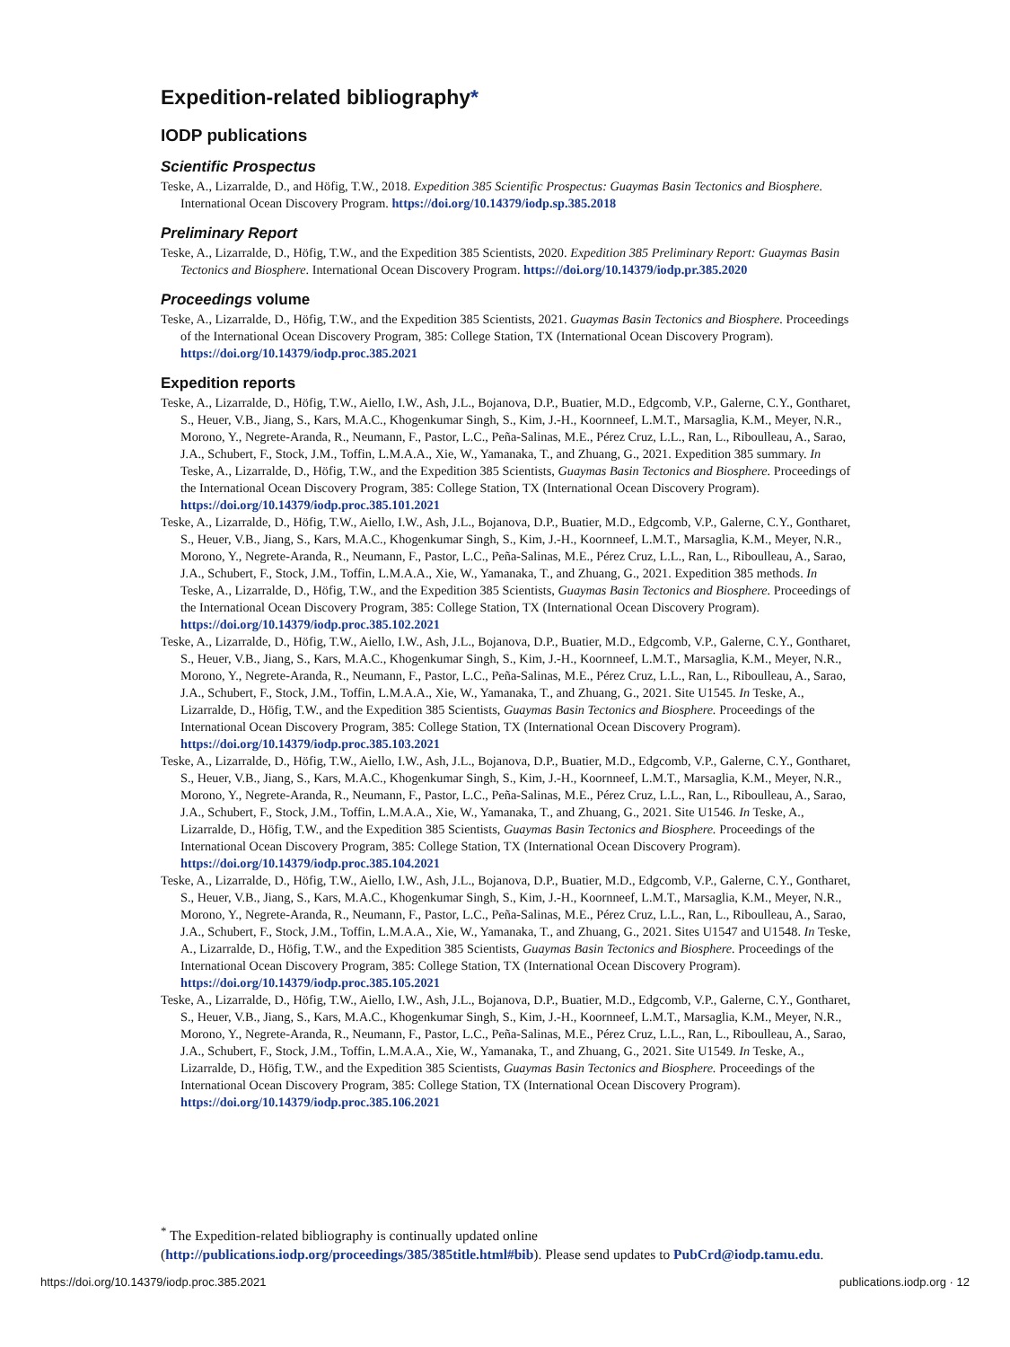Expedition-related bibliography*
IODP publications
Scientific Prospectus
Teske, A., Lizarralde, D., and Höfig, T.W., 2018. Expedition 385 Scientific Prospectus: Guaymas Basin Tectonics and Biosphere. International Ocean Discovery Program. https://doi.org/10.14379/iodp.sp.385.2018
Preliminary Report
Teske, A., Lizarralde, D., Höfig, T.W., and the Expedition 385 Scientists, 2020. Expedition 385 Preliminary Report: Guaymas Basin Tectonics and Biosphere. International Ocean Discovery Program. https://doi.org/10.14379/iodp.pr.385.2020
Proceedings volume
Teske, A., Lizarralde, D., Höfig, T.W., and the Expedition 385 Scientists, 2021. Guaymas Basin Tectonics and Biosphere. Proceedings of the International Ocean Discovery Program, 385: College Station, TX (International Ocean Discovery Program). https://doi.org/10.14379/iodp.proc.385.2021
Expedition reports
Teske, A., Lizarralde, D., Höfig, T.W., Aiello, I.W., Ash, J.L., Bojanova, D.P., Buatier, M.D., Edgcomb, V.P., Galerne, C.Y., Gontharet, S., Heuer, V.B., Jiang, S., Kars, M.A.C., Khogenkumar Singh, S., Kim, J.-H., Koornneef, L.M.T., Marsaglia, K.M., Meyer, N.R., Morono, Y., Negrete-Aranda, R., Neumann, F., Pastor, L.C., Peña-Salinas, M.E., Pérez Cruz, L.L., Ran, L., Riboulleau, A., Sarao, J.A., Schubert, F., Stock, J.M., Toffin, L.M.A.A., Xie, W., Yamanaka, T., and Zhuang, G., 2021. Expedition 385 summary. In Teske, A., Lizarralde, D., Höfig, T.W., and the Expedition 385 Scientists, Guaymas Basin Tectonics and Biosphere. Proceedings of the International Ocean Discovery Program, 385: College Station, TX (International Ocean Discovery Program). https://doi.org/10.14379/iodp.proc.385.101.2021
Teske, A., Lizarralde, D., Höfig, T.W., Aiello, I.W., Ash, J.L., Bojanova, D.P., Buatier, M.D., Edgcomb, V.P., Galerne, C.Y., Gontharet, S., Heuer, V.B., Jiang, S., Kars, M.A.C., Khogenkumar Singh, S., Kim, J.-H., Koornneef, L.M.T., Marsaglia, K.M., Meyer, N.R., Morono, Y., Negrete-Aranda, R., Neumann, F., Pastor, L.C., Peña-Salinas, M.E., Pérez Cruz, L.L., Ran, L., Riboulleau, A., Sarao, J.A., Schubert, F., Stock, J.M., Toffin, L.M.A.A., Xie, W., Yamanaka, T., and Zhuang, G., 2021. Expedition 385 methods. In Teske, A., Lizarralde, D., Höfig, T.W., and the Expedition 385 Scientists, Guaymas Basin Tectonics and Biosphere. Proceedings of the International Ocean Discovery Program, 385: College Station, TX (International Ocean Discovery Program). https://doi.org/10.14379/iodp.proc.385.102.2021
Teske, A., Lizarralde, D., Höfig, T.W., Aiello, I.W., Ash, J.L., Bojanova, D.P., Buatier, M.D., Edgcomb, V.P., Galerne, C.Y., Gontharet, S., Heuer, V.B., Jiang, S., Kars, M.A.C., Khogenkumar Singh, S., Kim, J.-H., Koornneef, L.M.T., Marsaglia, K.M., Meyer, N.R., Morono, Y., Negrete-Aranda, R., Neumann, F., Pastor, L.C., Peña-Salinas, M.E., Pérez Cruz, L.L., Ran, L., Riboulleau, A., Sarao, J.A., Schubert, F., Stock, J.M., Toffin, L.M.A.A., Xie, W., Yamanaka, T., and Zhuang, G., 2021. Site U1545. In Teske, A., Lizarralde, D., Höfig, T.W., and the Expedition 385 Scientists, Guaymas Basin Tectonics and Biosphere. Proceedings of the International Ocean Discovery Program, 385: College Station, TX (International Ocean Discovery Program). https://doi.org/10.14379/iodp.proc.385.103.2021
Teske, A., Lizarralde, D., Höfig, T.W., Aiello, I.W., Ash, J.L., Bojanova, D.P., Buatier, M.D., Edgcomb, V.P., Galerne, C.Y., Gontharet, S., Heuer, V.B., Jiang, S., Kars, M.A.C., Khogenkumar Singh, S., Kim, J.-H., Koornneef, L.M.T., Marsaglia, K.M., Meyer, N.R., Morono, Y., Negrete-Aranda, R., Neumann, F., Pastor, L.C., Peña-Salinas, M.E., Pérez Cruz, L.L., Ran, L., Riboulleau, A., Sarao, J.A., Schubert, F., Stock, J.M., Toffin, L.M.A.A., Xie, W., Yamanaka, T., and Zhuang, G., 2021. Site U1546. In Teske, A., Lizarralde, D., Höfig, T.W., and the Expedition 385 Scientists, Guaymas Basin Tectonics and Biosphere. Proceedings of the International Ocean Discovery Program, 385: College Station, TX (International Ocean Discovery Program). https://doi.org/10.14379/iodp.proc.385.104.2021
Teske, A., Lizarralde, D., Höfig, T.W., Aiello, I.W., Ash, J.L., Bojanova, D.P., Buatier, M.D., Edgcomb, V.P., Galerne, C.Y., Gontharet, S., Heuer, V.B., Jiang, S., Kars, M.A.C., Khogenkumar Singh, S., Kim, J.-H., Koornneef, L.M.T., Marsaglia, K.M., Meyer, N.R., Morono, Y., Negrete-Aranda, R., Neumann, F., Pastor, L.C., Peña-Salinas, M.E., Pérez Cruz, L.L., Ran, L., Riboulleau, A., Sarao, J.A., Schubert, F., Stock, J.M., Toffin, L.M.A.A., Xie, W., Yamanaka, T., and Zhuang, G., 2021. Sites U1547 and U1548. In Teske, A., Lizarralde, D., Höfig, T.W., and the Expedition 385 Scientists, Guaymas Basin Tectonics and Biosphere. Proceedings of the International Ocean Discovery Program, 385: College Station, TX (International Ocean Discovery Program). https://doi.org/10.14379/iodp.proc.385.105.2021
Teske, A., Lizarralde, D., Höfig, T.W., Aiello, I.W., Ash, J.L., Bojanova, D.P., Buatier, M.D., Edgcomb, V.P., Galerne, C.Y., Gontharet, S., Heuer, V.B., Jiang, S., Kars, M.A.C., Khogenkumar Singh, S., Kim, J.-H., Koornneef, L.M.T., Marsaglia, K.M., Meyer, N.R., Morono, Y., Negrete-Aranda, R., Neumann, F., Pastor, L.C., Peña-Salinas, M.E., Pérez Cruz, L.L., Ran, L., Riboulleau, A., Sarao, J.A., Schubert, F., Stock, J.M., Toffin, L.M.A.A., Xie, W., Yamanaka, T., and Zhuang, G., 2021. Site U1549. In Teske, A., Lizarralde, D., Höfig, T.W., and the Expedition 385 Scientists, Guaymas Basin Tectonics and Biosphere. Proceedings of the International Ocean Discovery Program, 385: College Station, TX (International Ocean Discovery Program). https://doi.org/10.14379/iodp.proc.385.106.2021
<sup>*</sup> The Expedition-related bibliography is continually updated online (http://publications.iodp.org/proceedings/385/385title.html#bib). Please send updates to PubCrd@iodp.tamu.edu.
https://doi.org/10.14379/iodp.proc.385.2021 publications.iodp.org · 12